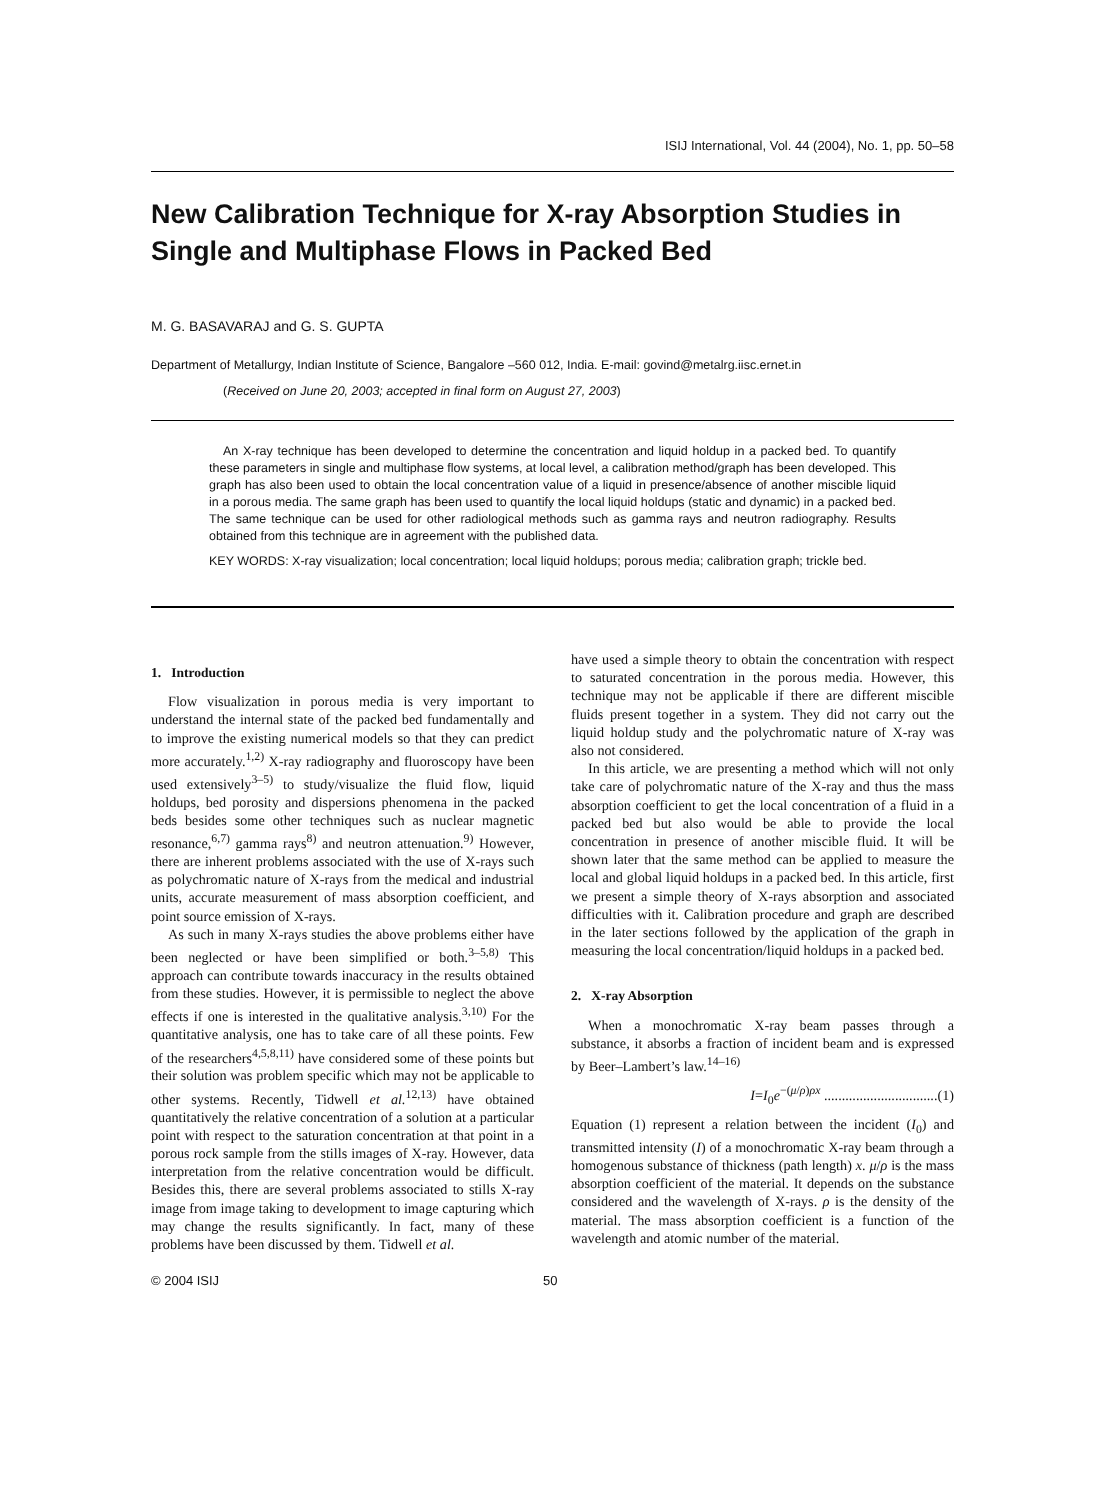ISIJ International, Vol. 44 (2004), No. 1, pp. 50–58
New Calibration Technique for X-ray Absorption Studies in Single and Multiphase Flows in Packed Bed
M. G. BASAVARAJ and G. S. GUPTA
Department of Metallurgy, Indian Institute of Science, Bangalore –560 012, India. E-mail: govind@metalrg.iisc.ernet.in
(Received on June 20, 2003; accepted in final form on August 27, 2003)
An X-ray technique has been developed to determine the concentration and liquid holdup in a packed bed. To quantify these parameters in single and multiphase flow systems, at local level, a calibration method/graph has been developed. This graph has also been used to obtain the local concentration value of a liquid in presence/absence of another miscible liquid in a porous media. The same graph has been used to quantify the local liquid holdups (static and dynamic) in a packed bed. The same technique can be used for other radiological methods such as gamma rays and neutron radiography. Results obtained from this technique are in agreement with the published data.
KEY WORDS: X-ray visualization; local concentration; local liquid holdups; porous media; calibration graph; trickle bed.
1. Introduction
Flow visualization in porous media is very important to understand the internal state of the packed bed fundamentally and to improve the existing numerical models so that they can predict more accurately.<sup>1,2)</sup> X-ray radiography and fluoroscopy have been used extensively<sup>3–5)</sup> to study/visualize the fluid flow, liquid holdups, bed porosity and dispersions phenomena in the packed beds besides some other techniques such as nuclear magnetic resonance,<sup>6,7)</sup> gamma rays<sup>8)</sup> and neutron attenuation.<sup>9)</sup> However, there are inherent problems associated with the use of X-rays such as polychromatic nature of X-rays from the medical and industrial units, accurate measurement of mass absorption coefficient, and point source emission of X-rays.
As such in many X-rays studies the above problems either have been neglected or have been simplified or both.<sup>3–5,8)</sup> This approach can contribute towards inaccuracy in the results obtained from these studies. However, it is permissible to neglect the above effects if one is interested in the qualitative analysis.<sup>3,10)</sup> For the quantitative analysis, one has to take care of all these points. Few of the researchers<sup>4,5,8,11)</sup> have considered some of these points but their solution was problem specific which may not be applicable to other systems. Recently, Tidwell et al.<sup>12,13)</sup> have obtained quantitatively the relative concentration of a solution at a particular point with respect to the saturation concentration at that point in a porous rock sample from the stills images of X-ray. However, data interpretation from the relative concentration would be difficult. Besides this, there are several problems associated to stills X-ray image from image taking to development to image capturing which may change the results significantly. In fact, many of these problems have been discussed by them. Tidwell et al.
have used a simple theory to obtain the concentration with respect to saturated concentration in the porous media. However, this technique may not be applicable if there are different miscible fluids present together in a system. They did not carry out the liquid holdup study and the polychromatic nature of X-ray was also not considered.
In this article, we are presenting a method which will not only take care of polychromatic nature of the X-ray and thus the mass absorption coefficient to get the local concentration of a fluid in a packed bed but also would be able to provide the local concentration in presence of another miscible fluid. It will be shown later that the same method can be applied to measure the local and global liquid holdups in a packed bed. In this article, first we present a simple theory of X-rays absorption and associated difficulties with it. Calibration procedure and graph are described in the later sections followed by the application of the graph in measuring the local concentration/liquid holdups in a packed bed.
2. X-ray Absorption
When a monochromatic X-ray beam passes through a substance, it absorbs a fraction of incident beam and is expressed by Beer–Lambert’s law.<sup>14–16)</sup>
I=I<sub>0</sub>e<sup>−(μ/ρ)ρx</sup> ................................(1)
Equation (1) represent a relation between the incident (I<sub>0</sub>) and transmitted intensity (I) of a monochromatic X-ray beam through a homogenous substance of thickness (path length) x. μ/ρ is the mass absorption coefficient of the material. It depends on the substance considered and the wavelength of X-rays. ρ is the density of the material. The mass absorption coefficient is a function of the wavelength and atomic number of the material.
© 2004 ISIJ 50